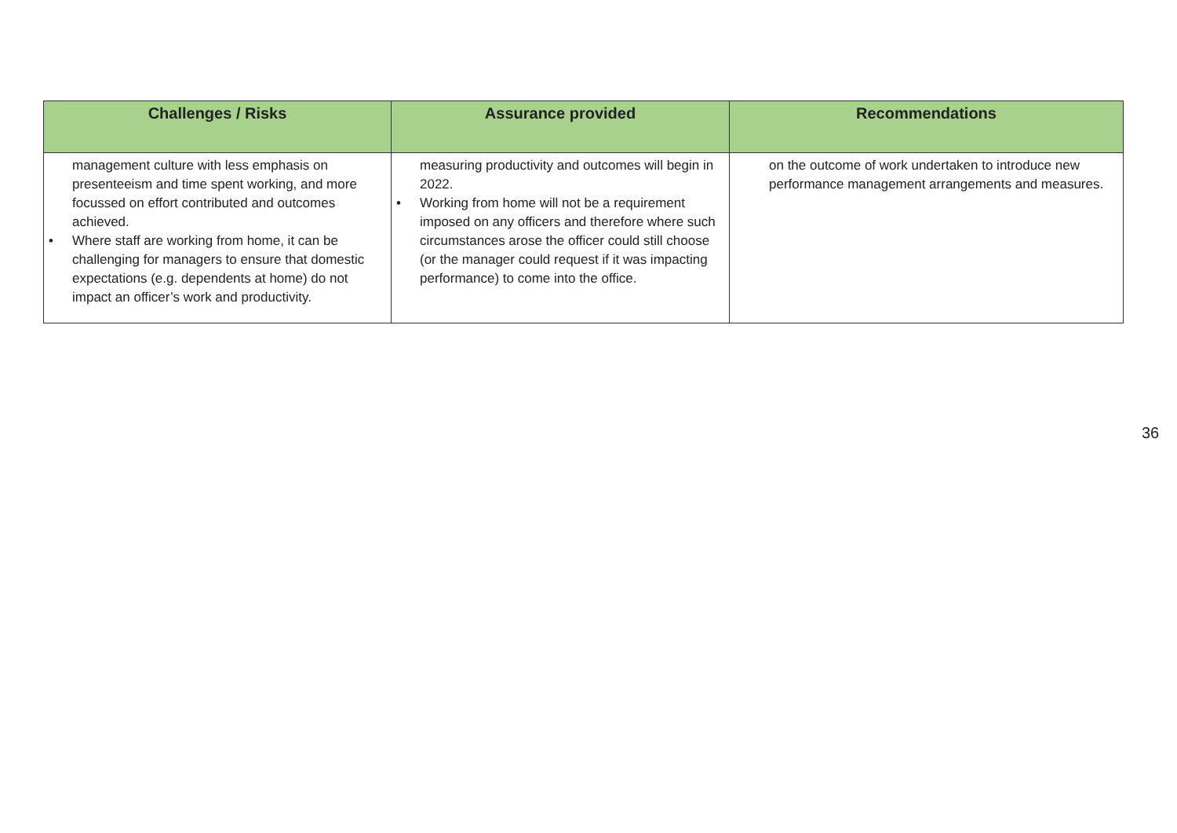| Challenges / Risks | Assurance provided | Recommendations |
| --- | --- | --- |
| management culture with less emphasis on presenteeism and time spent working, and more focussed on effort contributed and outcomes achieved. • Where staff are working from home, it can be challenging for managers to ensure that domestic expectations (e.g. dependents at home) do not impact an officer’s work and productivity. | measuring productivity and outcomes will begin in 2022. • Working from home will not be a requirement imposed on any officers and therefore where such circumstances arose the officer could still choose (or the manager could request if it was impacting performance) to come into the office. | on the outcome of work undertaken to introduce new performance management arrangements and measures. |
36